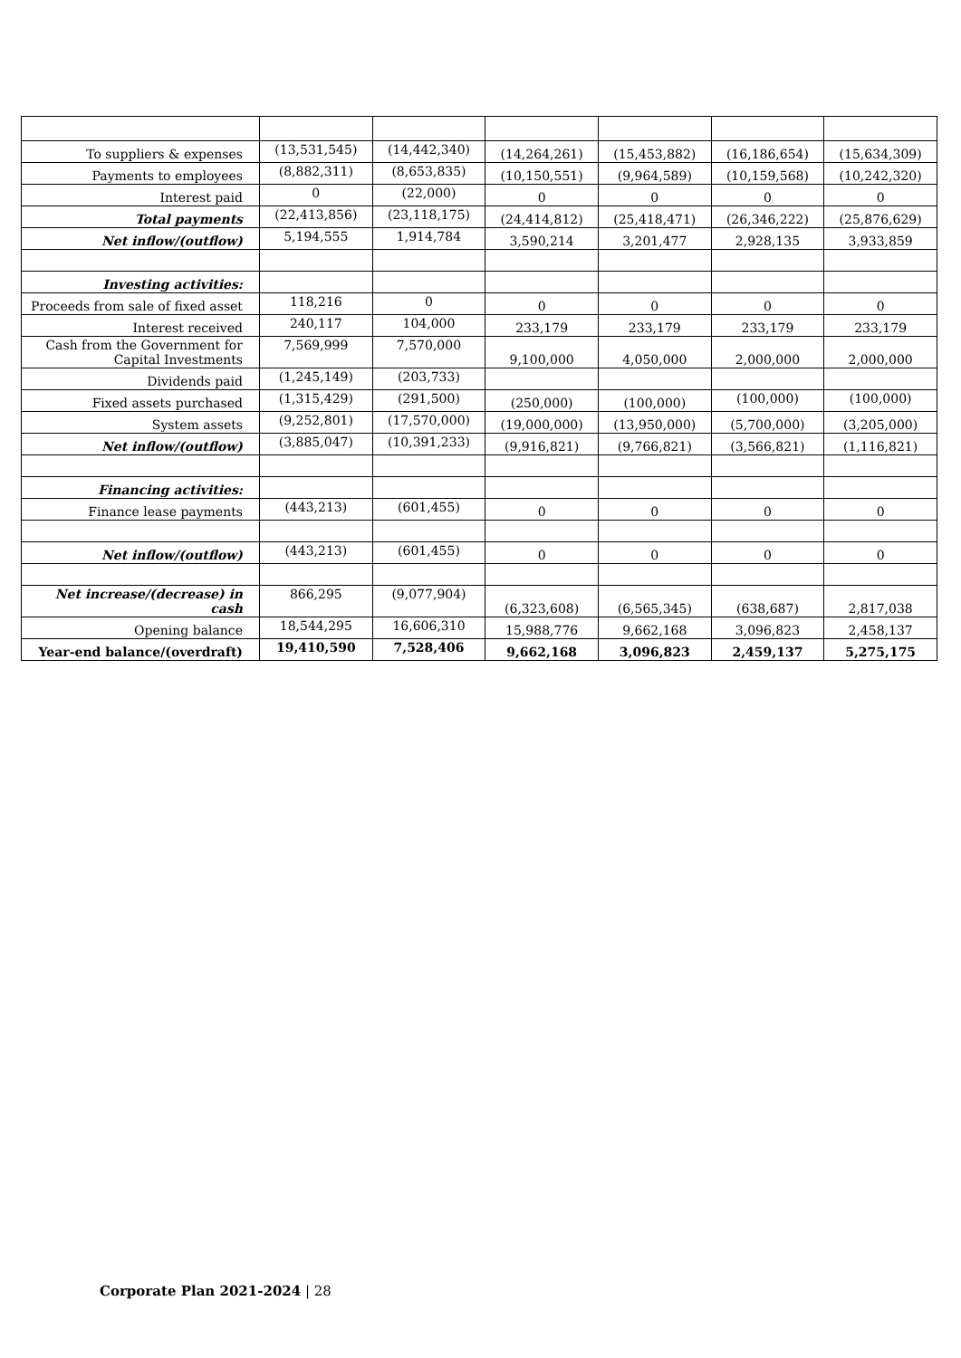| To suppliers & expenses | (13,531,545) | (14,442,340) | (14,264,261) | (15,453,882) | (16,186,654) | (15,634,309) |
| Payments to employees | (8,882,311) | (8,653,835) | (10,150,551) | (9,964,589) | (10,159,568) | (10,242,320) |
| Interest paid | 0 | (22,000) | 0 | 0 | 0 | 0 |
| Total payments | (22,413,856) | (23,118,175) | (24,414,812) | (25,418,471) | (26,346,222) | (25,876,629) |
| Net inflow/(outflow) | 5,194,555 | 1,914,784 | 3,590,214 | 3,201,477 | 2,928,135 | 3,933,859 |
| Investing activities: | | | | | | |
| Proceeds from sale of fixed asset | 118,216 | 0 | 0 | 0 | 0 | 0 |
| Interest received | 240,117 | 104,000 | 233,179 | 233,179 | 233,179 | 233,179 |
| Cash from the Government for Capital Investments | 7,569,999 | 7,570,000 | 9,100,000 | 4,050,000 | 2,000,000 | 2,000,000 |
| Dividends paid | (1,245,149) | (203,733) | | | | |
| Fixed assets purchased | (1,315,429) | (291,500) | (250,000) | (100,000) | (100,000) | (100,000) |
| System assets | (9,252,801) | (17,570,000) | (19,000,000) | (13,950,000) | (5,700,000) | (3,205,000) |
| Net inflow/(outflow) | (3,885,047) | (10,391,233) | (9,916,821) | (9,766,821) | (3,566,821) | (1,116,821) |
| Financing activities: | | | | | | |
| Finance lease payments | (443,213) | (601,455) | 0 | 0 | 0 | 0 |
| Net inflow/(outflow) | (443,213) | (601,455) | 0 | 0 | 0 | 0 |
| Net increase/(decrease) in cash | 866,295 | (9,077,904) | (6,323,608) | (6,565,345) | (638,687) | 2,817,038 |
| Opening balance | 18,544,295 | 16,606,310 | 15,988,776 | 9,662,168 | 3,096,823 | 2,458,137 |
| Year-end balance/(overdraft) | 19,410,590 | 7,528,406 | 9,662,168 | 3,096,823 | 2,459,137 | 5,275,175 |
Corporate Plan 2021-2024 | 28